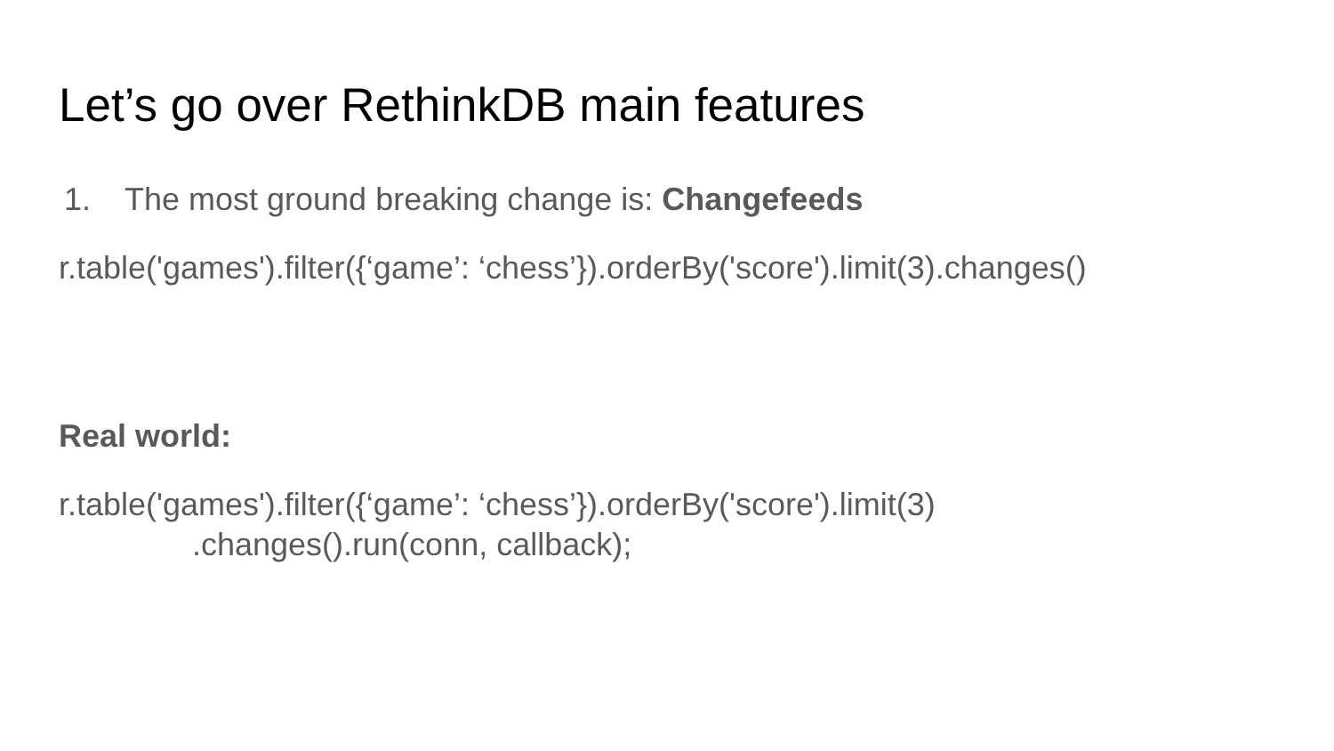Let’s go over RethinkDB main features
1. The most ground breaking change is: Changefeeds
r.table('games').filter({‘game’: ‘chess’}).orderBy('score').limit(3).changes()
Real world:
r.table('games').filter({‘game’: ‘chess’}).orderBy('score').limit(3)
.changes().run(conn, callback);